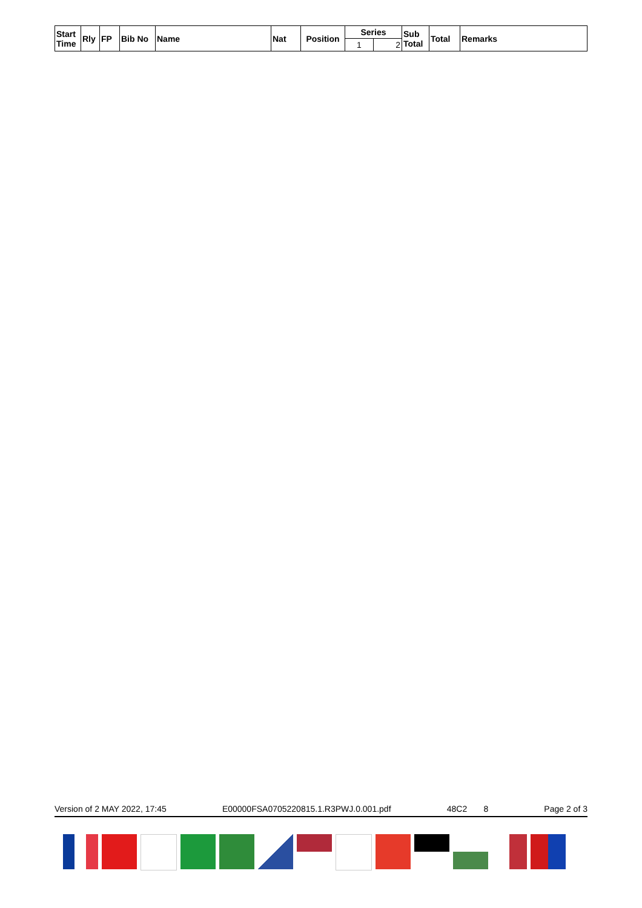| Start Time | Rly | FP | Bib No | Name | Nat | Position | Series | | Sub Total | Total | Remarks |
| --- | --- | --- | --- | --- | --- | --- | --- | --- | --- | --- | --- |
| | | | | | | | 1 | 2 | | | |
Version of 2 MAY 2022, 17:45 E00000FSA0705220815.1.R3PWJ.0.001.pdf 48C2 8 Page 2 of 3